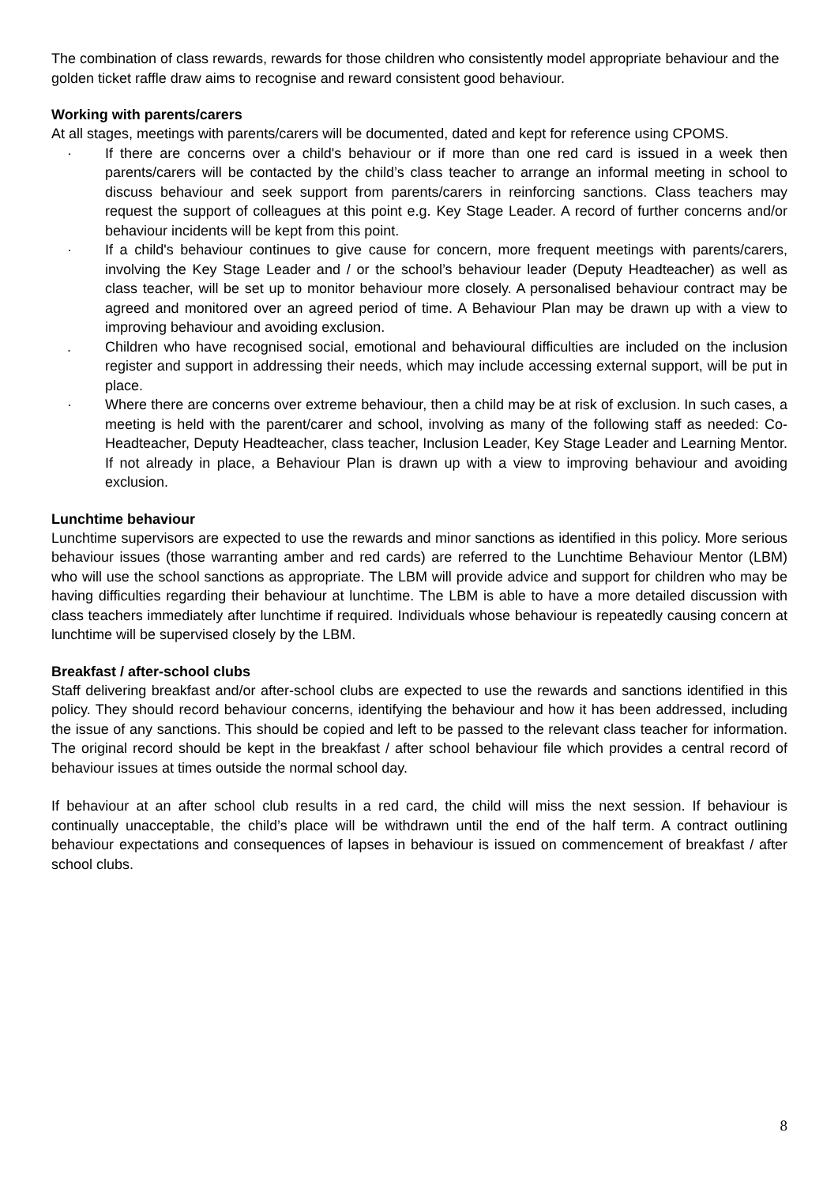The combination of class rewards, rewards for those children who consistently model appropriate behaviour and the golden ticket raffle draw aims to recognise and reward consistent good behaviour.
Working with parents/carers
At all stages, meetings with parents/carers will be documented, dated and kept for reference using CPOMS.
· If there are concerns over a child's behaviour or if more than one red card is issued in a week then parents/carers will be contacted by the child’s class teacher to arrange an informal meeting in school to discuss behaviour and seek support from parents/carers in reinforcing sanctions. Class teachers may request the support of colleagues at this point e.g. Key Stage Leader. A record of further concerns and/or behaviour incidents will be kept from this point.
· If a child's behaviour continues to give cause for concern, more frequent meetings with parents/carers, involving the Key Stage Leader and / or the school’s behaviour leader (Deputy Headteacher) as well as class teacher, will be set up to monitor behaviour more closely. A personalised behaviour contract may be agreed and monitored over an agreed period of time. A Behaviour Plan may be drawn up with a view to improving behaviour and avoiding exclusion.
. Children who have recognised social, emotional and behavioural difficulties are included on the inclusion register and support in addressing their needs, which may include accessing external support, will be put in place.
· Where there are concerns over extreme behaviour, then a child may be at risk of exclusion. In such cases, a meeting is held with the parent/carer and school, involving as many of the following staff as needed: Co-Headteacher, Deputy Headteacher, class teacher, Inclusion Leader, Key Stage Leader and Learning Mentor. If not already in place, a Behaviour Plan is drawn up with a view to improving behaviour and avoiding exclusion.
Lunchtime behaviour
Lunchtime supervisors are expected to use the rewards and minor sanctions as identified in this policy. More serious behaviour issues (those warranting amber and red cards) are referred to the Lunchtime Behaviour Mentor (LBM) who will use the school sanctions as appropriate. The LBM will provide advice and support for children who may be having difficulties regarding their behaviour at lunchtime. The LBM is able to have a more detailed discussion with class teachers immediately after lunchtime if required. Individuals whose behaviour is repeatedly causing concern at lunchtime will be supervised closely by the LBM.
Breakfast / after-school clubs
Staff delivering breakfast and/or after-school clubs are expected to use the rewards and sanctions identified in this policy. They should record behaviour concerns, identifying the behaviour and how it has been addressed, including the issue of any sanctions. This should be copied and left to be passed to the relevant class teacher for information. The original record should be kept in the breakfast / after school behaviour file which provides a central record of behaviour issues at times outside the normal school day.
If behaviour at an after school club results in a red card, the child will miss the next session. If behaviour is continually unacceptable, the child’s place will be withdrawn until the end of the half term. A contract outlining behaviour expectations and consequences of lapses in behaviour is issued on commencement of breakfast / after school clubs.
8